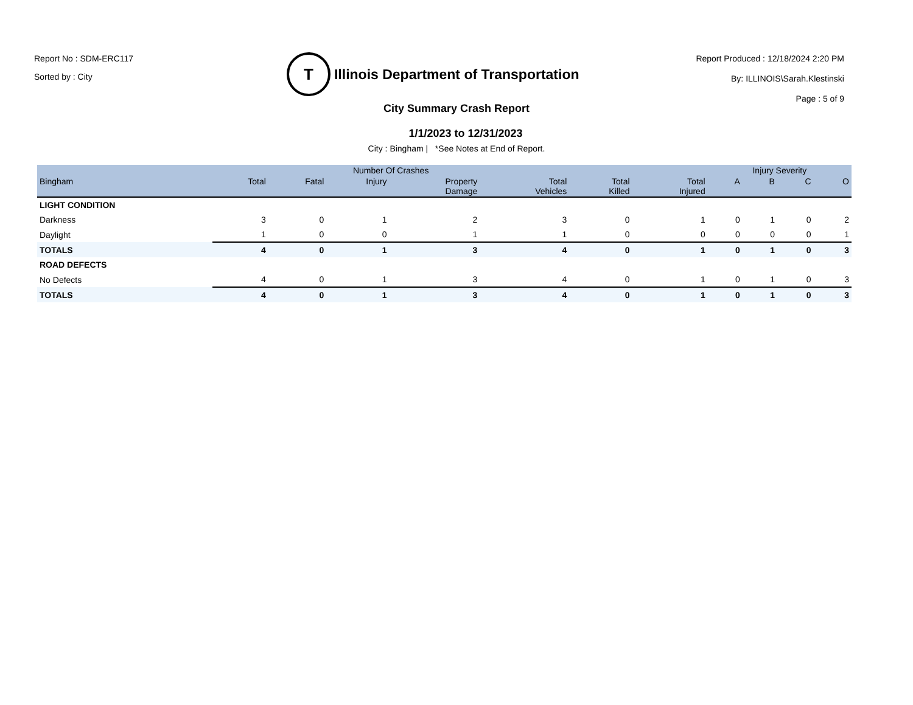Report No : SDM-ERC117
Sorted by : City
T
Illinois Department of Transportation
Report Produced : 12/18/2024 2:20 PM
By: ILLINOIS\Sarah.Klestinski
Page : 5 of 9
City Summary Crash Report
1/1/2023 to 12/31/2023
City : Bingham | *See Notes at End of Report.
| | Number Of Crashes | | | | | | | Injury Severity | | | |
| --- | --- | --- | --- | --- | --- | --- | --- | --- | --- | --- | --- |
| Bingham | Total | Fatal | Injury | Property Damage | Total Vehicles | Total Killed | Total Injured | A | B | C | O |
| LIGHT CONDITION | | | | | | | | | | | |
| Darkness | 3 | 0 | 1 | 2 | 3 | 0 | 1 | 0 | 1 | 0 | 2 |
| Daylight | 1 | 0 | 0 | 1 | 1 | 0 | 0 | 0 | 0 | 0 | 1 |
| TOTALS | 4 | 0 | 1 | 3 | 4 | 0 | 1 | 0 | 1 | 0 | 3 |
| ROAD DEFECTS | | | | | | | | | | | |
| No Defects | 4 | 0 | 1 | 3 | 4 | 0 | 1 | 0 | 1 | 0 | 3 |
| TOTALS | 4 | 0 | 1 | 3 | 4 | 0 | 1 | 0 | 1 | 0 | 3 |